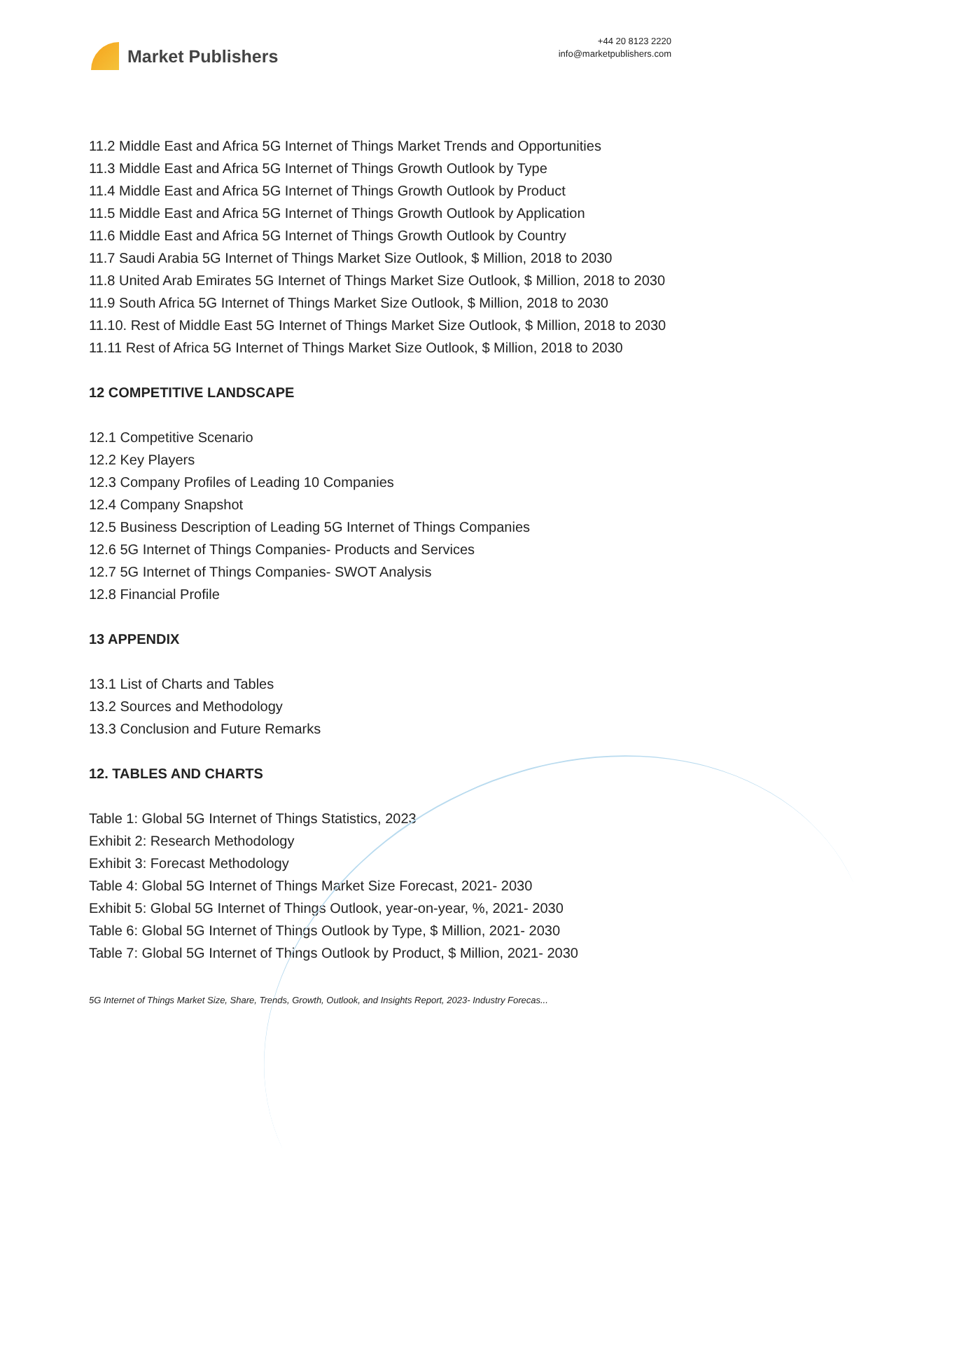Market Publishers
+44 20 8123 2220
info@marketpublishers.com
11.2 Middle East and Africa 5G Internet of Things Market Trends and Opportunities
11.3 Middle East and Africa 5G Internet of Things Growth Outlook by Type
11.4 Middle East and Africa 5G Internet of Things Growth Outlook by Product
11.5 Middle East and Africa 5G Internet of Things Growth Outlook by Application
11.6 Middle East and Africa 5G Internet of Things Growth Outlook by Country
11.7 Saudi Arabia 5G Internet of Things Market Size Outlook, $ Million, 2018 to 2030
11.8 United Arab Emirates 5G Internet of Things Market Size Outlook, $ Million, 2018 to 2030
11.9 South Africa 5G Internet of Things Market Size Outlook, $ Million, 2018 to 2030
11.10. Rest of Middle East 5G Internet of Things Market Size Outlook, $ Million, 2018 to 2030
11.11 Rest of Africa 5G Internet of Things Market Size Outlook, $ Million, 2018 to 2030
12 COMPETITIVE LANDSCAPE
12.1 Competitive Scenario
12.2 Key Players
12.3 Company Profiles of Leading 10 Companies
12.4 Company Snapshot
12.5 Business Description of Leading 5G Internet of Things Companies
12.6 5G Internet of Things Companies- Products and Services
12.7 5G Internet of Things Companies- SWOT Analysis
12.8 Financial Profile
13 APPENDIX
13.1 List of Charts and Tables
13.2 Sources and Methodology
13.3 Conclusion and Future Remarks
12. TABLES AND CHARTS
Table 1: Global 5G Internet of Things Statistics, 2023
Exhibit 2: Research Methodology
Exhibit 3: Forecast Methodology
Table 4: Global 5G Internet of Things Market Size Forecast, 2021- 2030
Exhibit 5: Global 5G Internet of Things Outlook, year-on-year, %, 2021- 2030
Table 6: Global 5G Internet of Things Outlook by Type, $ Million, 2021- 2030
Table 7: Global 5G Internet of Things Outlook by Product, $ Million, 2021- 2030
5G Internet of Things Market Size, Share, Trends, Growth, Outlook, and Insights Report, 2023- Industry Forecas...